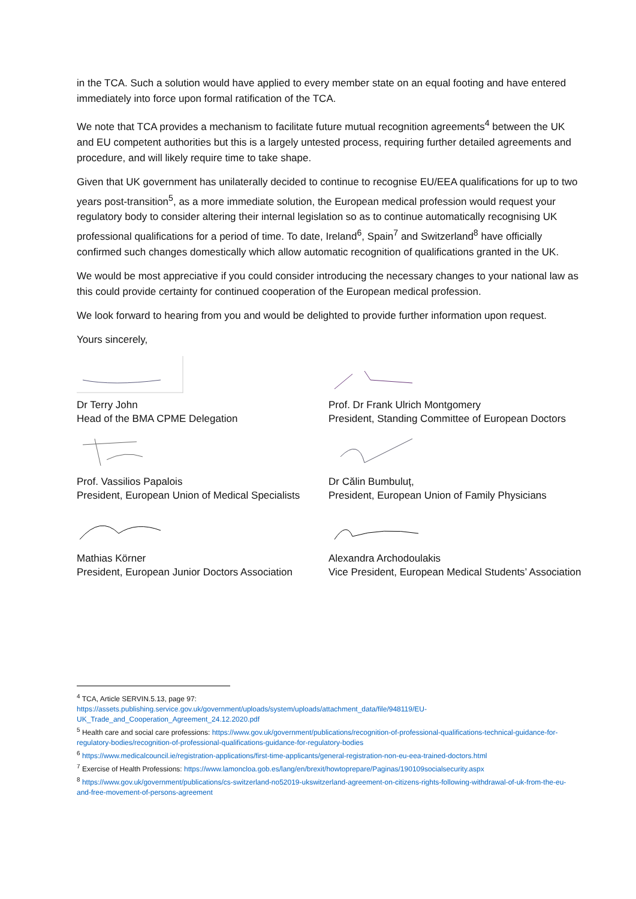in the TCA. Such a solution would have applied to every member state on an equal footing and have entered immediately into force upon formal ratification of the TCA.
We note that TCA provides a mechanism to facilitate future mutual recognition agreements<sup>4</sup> between the UK and EU competent authorities but this is a largely untested process, requiring further detailed agreements and procedure, and will likely require time to take shape.
Given that UK government has unilaterally decided to continue to recognise EU/EEA qualifications for up to two years post-transition<sup>5</sup>, as a more immediate solution, the European medical profession would request your regulatory body to consider altering their internal legislation so as to continue automatically recognising UK professional qualifications for a period of time. To date, Ireland<sup>6</sup>, Spain<sup>7</sup> and Switzerland<sup>8</sup> have officially confirmed such changes domestically which allow automatic recognition of qualifications granted in the UK.
We would be most appreciative if you could consider introducing the necessary changes to your national law as this could provide certainty for continued cooperation of the European medical profession.
We look forward to hearing from you and would be delighted to provide further information upon request.
Yours sincerely,
Dr Terry John
Head of the BMA CPME Delegation
Prof. Dr Frank Ulrich Montgomery
President, Standing Committee of European Doctors
Prof. Vassilios Papalois
President, European Union of Medical Specialists
Dr Călin Bumbuluț,
President, European Union of Family Physicians
Mathias Körner
President, European Junior Doctors Association
Alexandra Archodoulakis
Vice President, European Medical Students’ Association
<sup>4</sup> TCA, Article SERVIN.5.13, page 97:
https://assets.publishing.service.gov.uk/government/uploads/system/uploads/attachment_data/file/948119/EU-UK_Trade_and_Cooperation_Agreement_24.12.2020.pdf
<sup>5</sup> Health care and social care professions: https://www.gov.uk/government/publications/recognition-of-professional-qualifications-technical-guidance-for-regulatory-bodies/recognition-of-professional-qualifications-guidance-for-regulatory-bodies
<sup>6</sup> https://www.medicalcouncil.ie/registration-applications/first-time-applicants/general-registration-non-eu-eea-trained-doctors.html
<sup>7</sup> Exercise of Health Professions: https://www.lamoncloa.gob.es/lang/en/brexit/howtoprepare/Paginas/190109socialsecurity.aspx
<sup>8</sup> https://www.gov.uk/government/publications/cs-switzerland-no52019-ukswitzerland-agreement-on-citizens-rights-following-withdrawal-of-uk-from-the-eu-and-free-movement-of-persons-agreement